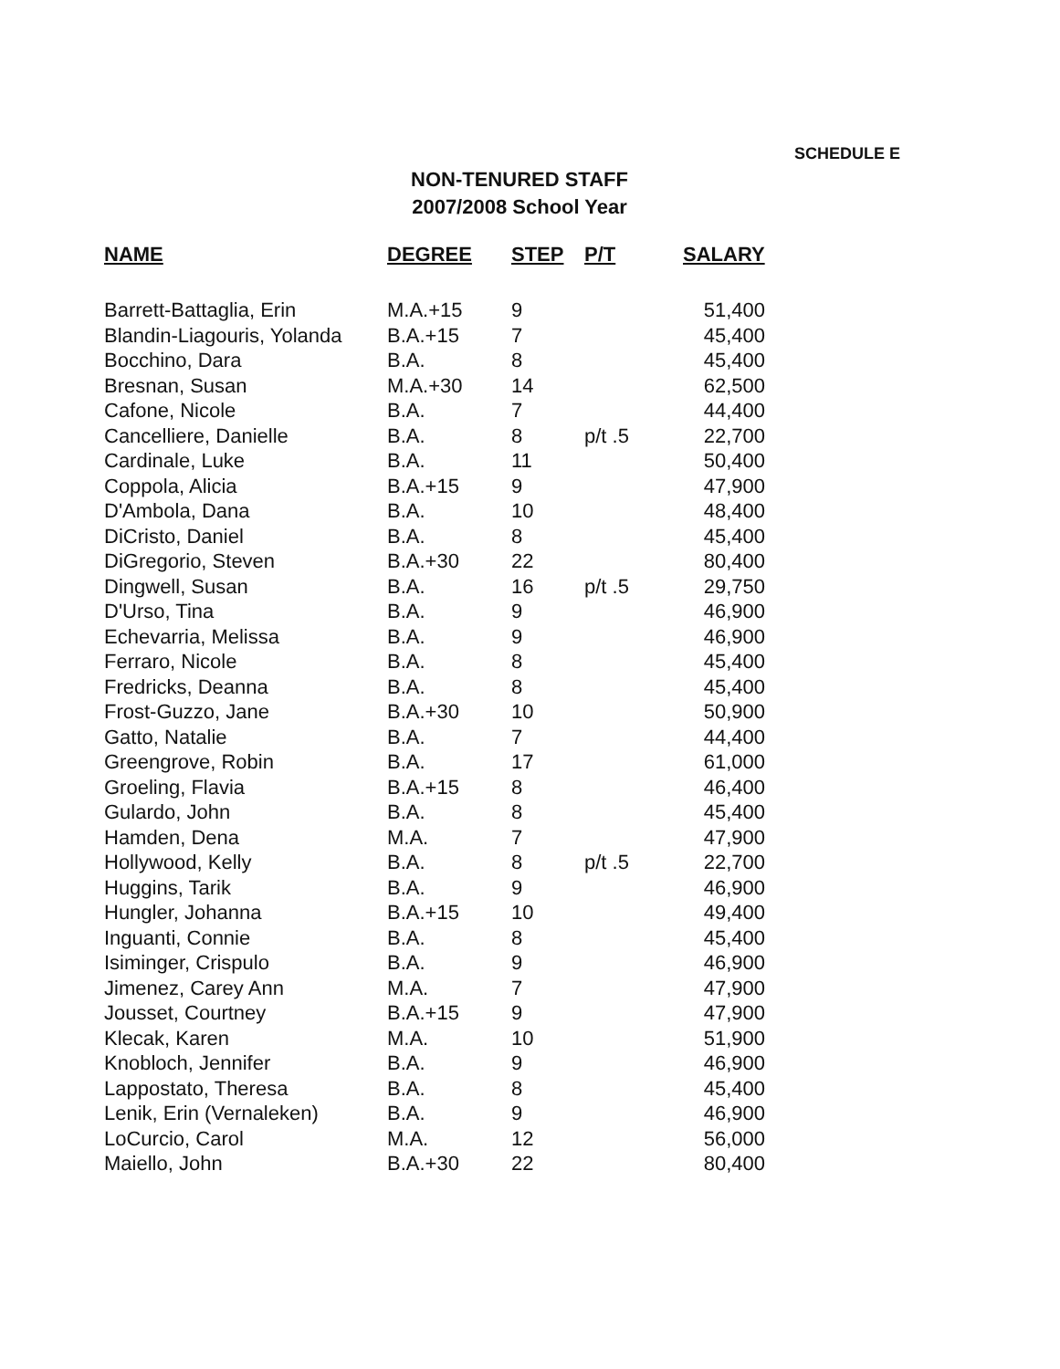SCHEDULE E
NON-TENURED STAFF
2007/2008 School Year
| NAME | DEGREE | STEP | P/T | SALARY |
| --- | --- | --- | --- | --- |
| Barrett-Battaglia, Erin | M.A.+15 | 9 | | 51,400 |
| Blandin-Liagouris, Yolanda | B.A.+15 | 7 | | 45,400 |
| Bocchino, Dara | B.A. | 8 | | 45,400 |
| Bresnan, Susan | M.A.+30 | 14 | | 62,500 |
| Cafone, Nicole | B.A. | 7 | | 44,400 |
| Cancelliere, Danielle | B.A. | 8 | p/t .5 | 22,700 |
| Cardinale, Luke | B.A. | 11 | | 50,400 |
| Coppola, Alicia | B.A.+15 | 9 | | 47,900 |
| D'Ambola, Dana | B.A. | 10 | | 48,400 |
| DiCristo, Daniel | B.A. | 8 | | 45,400 |
| DiGregorio, Steven | B.A.+30 | 22 | | 80,400 |
| Dingwell, Susan | B.A. | 16 | p/t .5 | 29,750 |
| D'Urso, Tina | B.A. | 9 | | 46,900 |
| Echevarria, Melissa | B.A. | 9 | | 46,900 |
| Ferraro, Nicole | B.A. | 8 | | 45,400 |
| Fredricks, Deanna | B.A. | 8 | | 45,400 |
| Frost-Guzzo, Jane | B.A.+30 | 10 | | 50,900 |
| Gatto, Natalie | B.A. | 7 | | 44,400 |
| Greengrove, Robin | B.A. | 17 | | 61,000 |
| Groeling, Flavia | B.A.+15 | 8 | | 46,400 |
| Gulardo, John | B.A. | 8 | | 45,400 |
| Hamden, Dena | M.A. | 7 | | 47,900 |
| Hollywood, Kelly | B.A. | 8 | p/t .5 | 22,700 |
| Huggins, Tarik | B.A. | 9 | | 46,900 |
| Hungler, Johanna | B.A.+15 | 10 | | 49,400 |
| Inguanti, Connie | B.A. | 8 | | 45,400 |
| Isiminger, Crispulo | B.A. | 9 | | 46,900 |
| Jimenez, Carey Ann | M.A. | 7 | | 47,900 |
| Jousset, Courtney | B.A.+15 | 9 | | 47,900 |
| Klecak, Karen | M.A. | 10 | | 51,900 |
| Knobloch, Jennifer | B.A. | 9 | | 46,900 |
| Lappostato, Theresa | B.A. | 8 | | 45,400 |
| Lenik, Erin (Vernaleken) | B.A. | 9 | | 46,900 |
| LoCurcio, Carol | M.A. | 12 | | 56,000 |
| Maiello, John | B.A.+30 | 22 | | 80,400 |